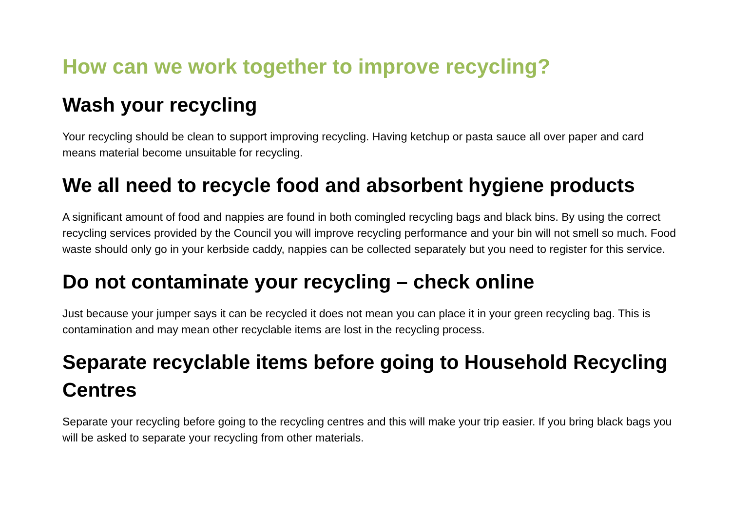How can we work together to improve recycling?
Wash your recycling
Your recycling should be clean to support improving recycling. Having ketchup or pasta sauce all over paper and card means material become unsuitable for recycling.
We all need to recycle food and absorbent hygiene products
A significant amount of food and nappies are found in both comingled recycling bags and black bins. By using the correct recycling services provided by the Council you will improve recycling performance and your bin will not smell so much. Food waste should only go in your kerbside caddy, nappies can be collected separately but you need to register for this service.
Do not contaminate your recycling – check online
Just because your jumper says it can be recycled it does not mean you can place it in your green recycling bag. This is contamination and may mean other recyclable items are lost in the recycling process.
Separate recyclable items before going to Household Recycling Centres
Separate your recycling before going to the recycling centres and this will make your trip easier. If you bring black bags you will be asked to separate your recycling from other materials.